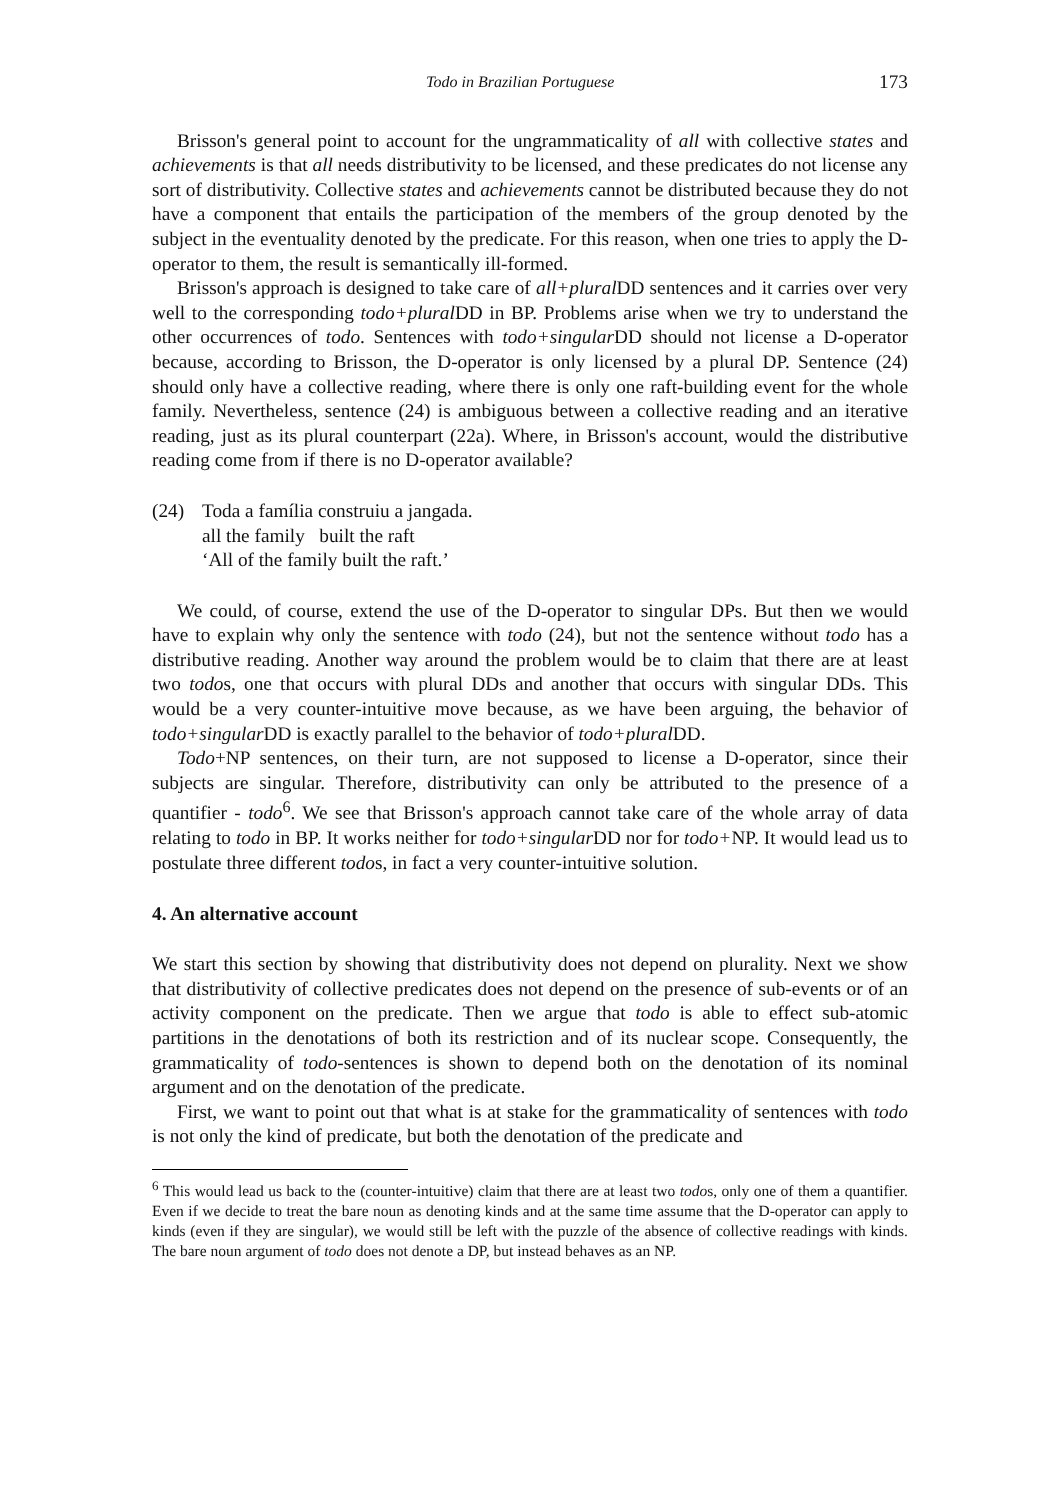Todo in Brazilian Portuguese 173
Brisson's general point to account for the ungrammaticality of all with collective states and achievements is that all needs distributivity to be licensed, and these predicates do not license any sort of distributivity. Collective states and achievements cannot be distributed because they do not have a component that entails the participation of the members of the group denoted by the subject in the eventuality denoted by the predicate. For this reason, when one tries to apply the D-operator to them, the result is semantically ill-formed.
Brisson's approach is designed to take care of all+plural DD sentences and it carries over very well to the corresponding todo+plural DD in BP. Problems arise when we try to understand the other occurrences of todo. Sentences with todo+singular DD should not license a D-operator because, according to Brisson, the D-operator is only licensed by a plural DP. Sentence (24) should only have a collective reading, where there is only one raft-building event for the whole family. Nevertheless, sentence (24) is ambiguous between a collective reading and an iterative reading, just as its plural counterpart (22a). Where, in Brisson's account, would the distributive reading come from if there is no D-operator available?
(24) Toda a família construiu a jangada.
all the family built the raft
‘All of the family built the raft.’
We could, of course, extend the use of the D-operator to singular DPs. But then we would have to explain why only the sentence with todo (24), but not the sentence without todo has a distributive reading. Another way around the problem would be to claim that there are at least two todos, one that occurs with plural DDs and another that occurs with singular DDs. This would be a very counter-intuitive move because, as we have been arguing, the behavior of todo+singular DD is exactly parallel to the behavior of todo+plural DD.
Todo+NP sentences, on their turn, are not supposed to license a D-operator, since their subjects are singular. Therefore, distributivity can only be attributed to the presence of a quantifier - todo<sup>6</sup>. We see that Brisson's approach cannot take care of the whole array of data relating to todo in BP. It works neither for todo+singular DD nor for todo+NP. It would lead us to postulate three different todos, in fact a very counter-intuitive solution.
4. An alternative account
We start this section by showing that distributivity does not depend on plurality. Next we show that distributivity of collective predicates does not depend on the presence of sub-events or of an activity component on the predicate. Then we argue that todo is able to effect sub-atomic partitions in the denotations of both its restriction and of its nuclear scope. Consequently, the grammaticality of todo-sentences is shown to depend both on the denotation of its nominal argument and on the denotation of the predicate.
First, we want to point out that what is at stake for the grammaticality of sentences with todo is not only the kind of predicate, but both the denotation of the predicate and
<sup>6</sup> This would lead us back to the (counter-intuitive) claim that there are at least two todos, only one of them a quantifier. Even if we decide to treat the bare noun as denoting kinds and at the same time assume that the D-operator can apply to kinds (even if they are singular), we would still be left with the puzzle of the absence of collective readings with kinds. The bare noun argument of todo does not denote a DP, but instead behaves as an NP.